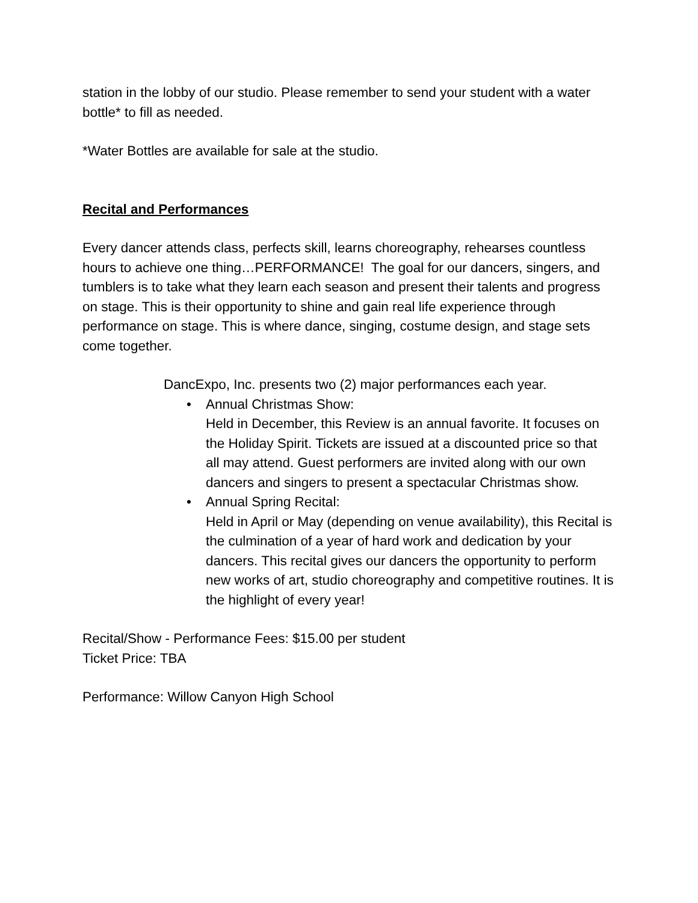station in the lobby of our studio. Please remember to send your student with a water bottle* to fill as needed.
*Water Bottles are available for sale at the studio.
Recital and Performances
Every dancer attends class, perfects skill, learns choreography, rehearses countless hours to achieve one thing…PERFORMANCE! The goal for our dancers, singers, and tumblers is to take what they learn each season and present their talents and progress on stage. This is their opportunity to shine and gain real life experience through performance on stage. This is where dance, singing, costume design, and stage sets come together.
DancExpo, Inc. presents two (2) major performances each year.
• Annual Christmas Show:
Held in December, this Review is an annual favorite. It focuses on the Holiday Spirit. Tickets are issued at a discounted price so that all may attend. Guest performers are invited along with our own dancers and singers to present a spectacular Christmas show.
• Annual Spring Recital:
Held in April or May (depending on venue availability), this Recital is the culmination of a year of hard work and dedication by your dancers. This recital gives our dancers the opportunity to perform new works of art, studio choreography and competitive routines. It is the highlight of every year!
Recital/Show - Performance Fees: $15.00 per student
Ticket Price: TBA
Performance: Willow Canyon High School